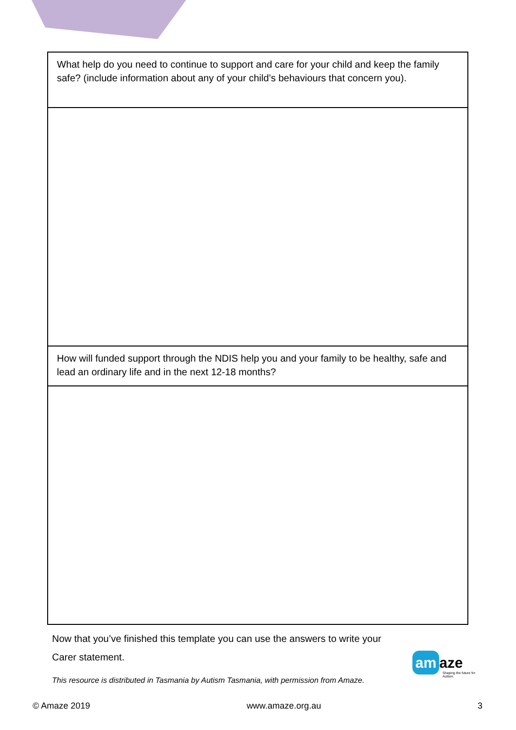| What help do you need to continue to support and care for your child and keep the family safe? (include information about any of your child’s behaviours that concern you). |
| How will funded support through the NDIS help you and your family to be healthy, safe and lead an ordinary life and in the next 12-18 months? |
Now that you’ve finished this template you can use the answers to write your
Carer statement.
This resource is distributed in Tasmania by Autism Tasmania, with permission from Amaze.
am aze
Shaping the future for Autism.
© Amaze 2019 www.amaze.org.au 3